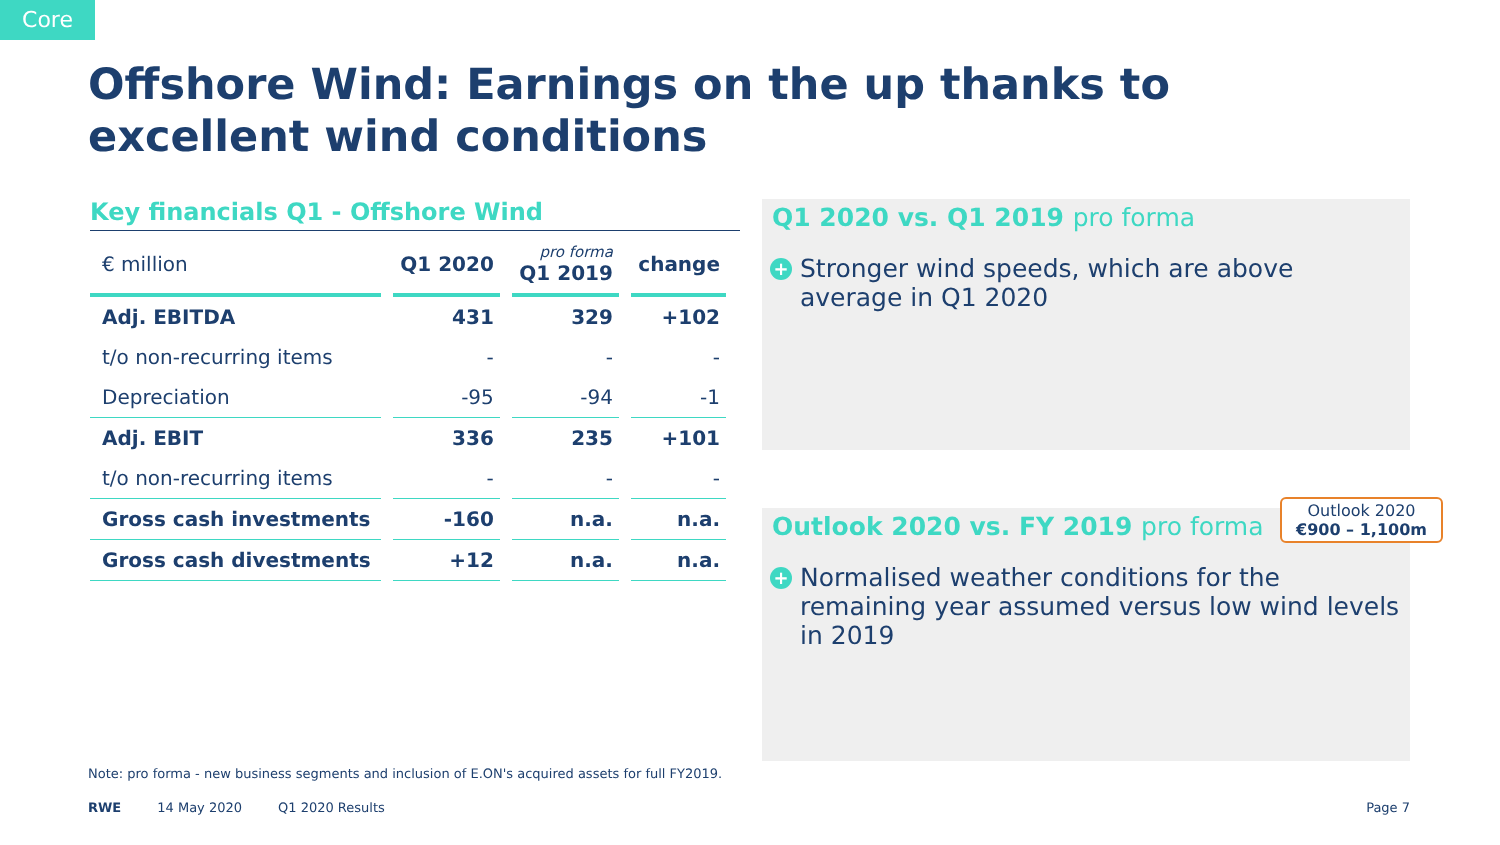Core
Offshore Wind: Earnings on the up thanks to excellent wind conditions
Key financials Q1 - Offshore Wind
| € million | Q1 2020 | pro forma Q1 2019 | change |
| --- | --- | --- | --- |
| Adj. EBITDA | 431 | 329 | +102 |
| t/o non-recurring items | - | - | - |
| Depreciation | -95 | -94 | -1 |
| Adj. EBIT | 336 | 235 | +101 |
| t/o non-recurring items | - | - | - |
| Gross cash investments | -160 | n.a. | n.a. |
| Gross cash divestments | +12 | n.a. | n.a. |
Q1 2020 vs. Q1 2019 pro forma
+ Stronger wind speeds, which are above average in Q1 2020
Outlook 2020 vs. FY 2019 pro forma
+ Normalised weather conditions for the remaining year assumed versus low wind levels in 2019
Outlook 2020
€900 – 1,100m
Note: pro forma - new business segments and inclusion of E.ON's acquired assets for full FY2019.
RWE 14 May 2020 Q1 2020 Results Page 7